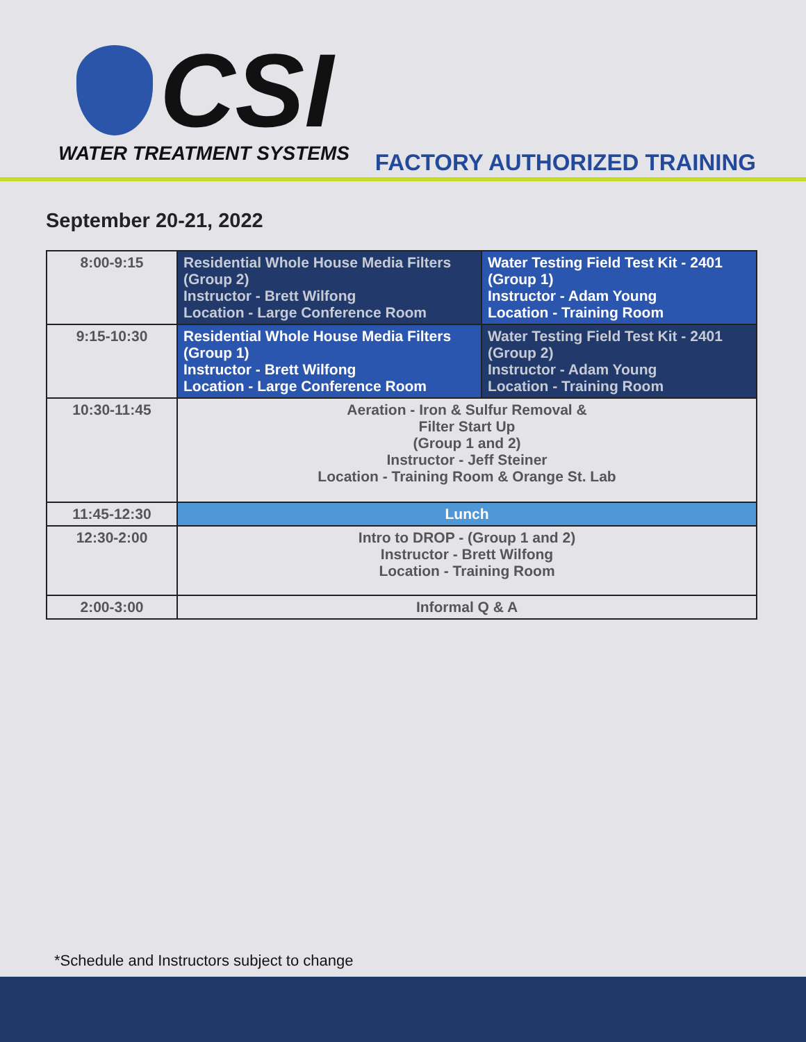CSI
WATER TREATMENT SYSTEMS
FACTORY AUTHORIZED TRAINING
September 20-21, 2022
| 8:00-9:15 | Residential Whole House Media Filters (Group 2) Instructor - Brett Wilfong Location - Large Conference Room | Water Testing Field Test Kit - 2401 (Group 1) Instructor - Adam Young Location - Training Room |
| 9:15-10:30 | Residential Whole House Media Filters (Group 1) Instructor - Brett Wilfong Location - Large Conference Room | Water Testing Field Test Kit - 2401 (Group 2) Instructor - Adam Young Location - Training Room |
| 10:30-11:45 | Aeration - Iron & Sulfur Removal & Filter Start Up (Group 1 and 2) Instructor - Jeff Steiner Location - Training Room & Orange St. Lab | |
| 11:45-12:30 | Lunch | |
| 12:30-2:00 | Intro to DROP - (Group 1 and 2) Instructor - Brett Wilfong Location - Training Room | |
| 2:00-3:00 | Informal Q & A | |
*Schedule and Instructors subject to change